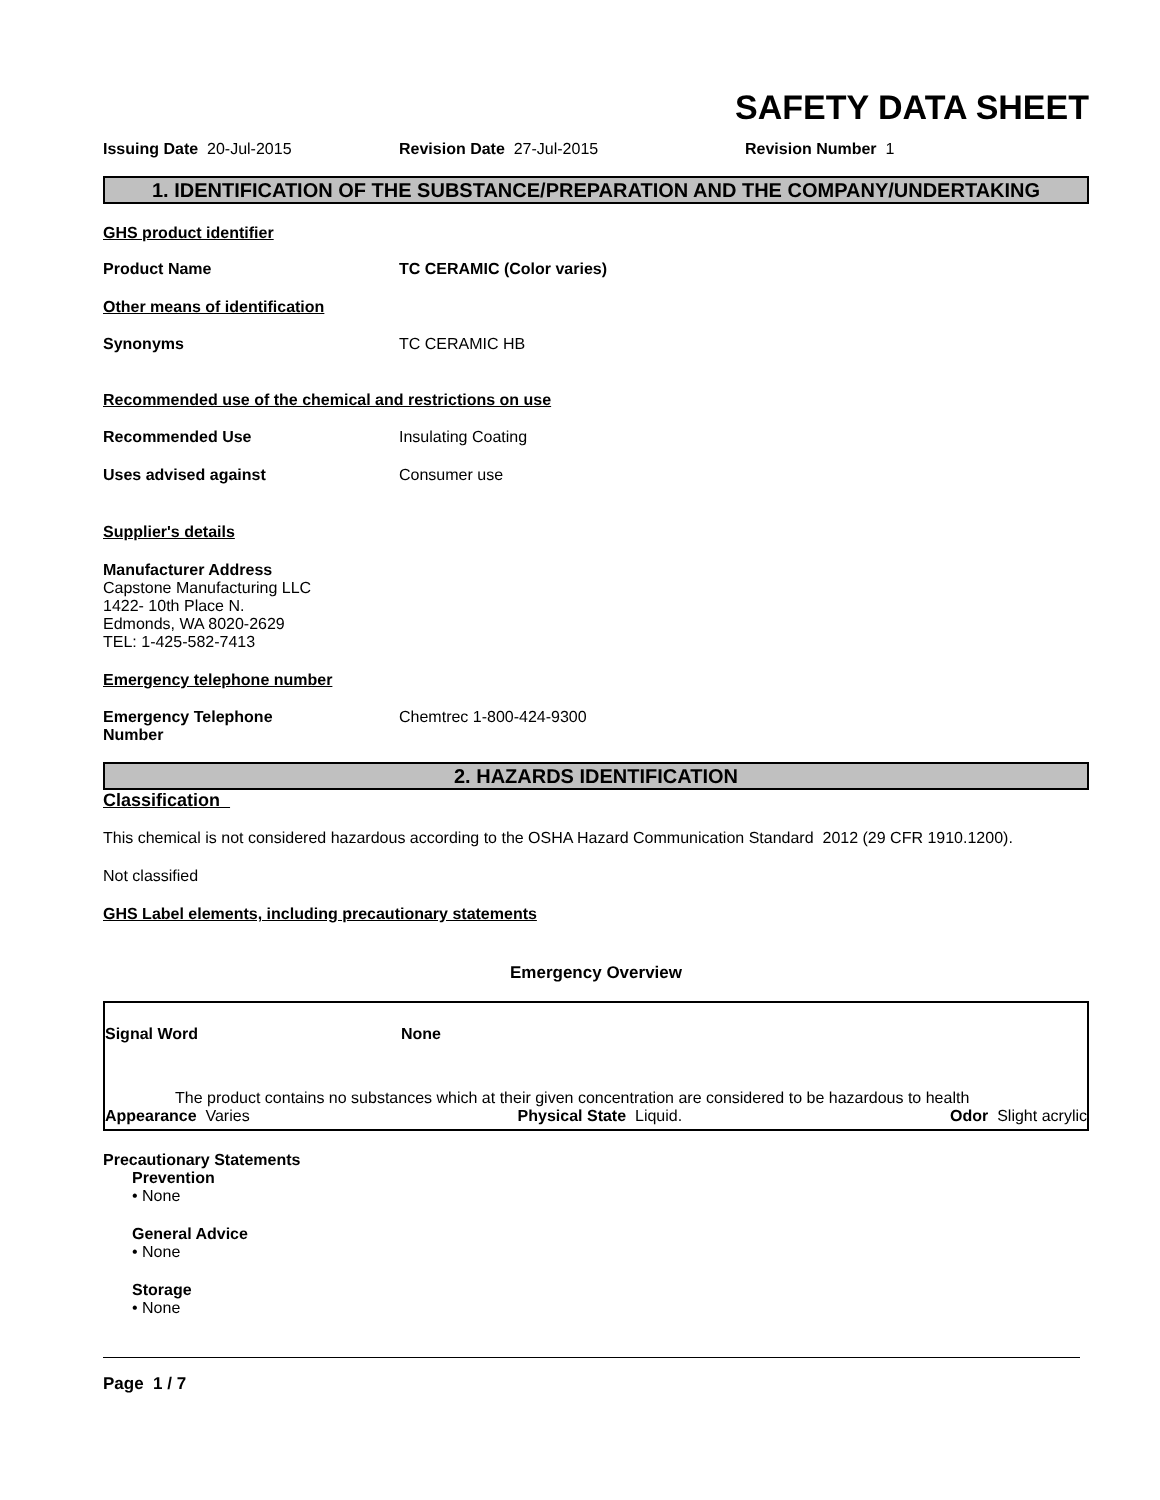SAFETY DATA SHEET
Issuing Date 20-Jul-2015 Revision Date 27-Jul-2015 Revision Number 1
1. IDENTIFICATION OF THE SUBSTANCE/PREPARATION AND THE COMPANY/UNDERTAKING
GHS product identifier
Product Name TC CERAMIC (Color varies)
Other means of identification
Synonyms TC CERAMIC HB
Recommended use of the chemical and restrictions on use
Recommended Use Insulating Coating
Uses advised against Consumer use
Supplier's details
Manufacturer Address
Capstone Manufacturing LLC
1422- 10th Place N.
Edmonds, WA 8020-2629
TEL: 1-425-582-7413
Emergency telephone number
Emergency Telephone
Number
Chemtrec 1-800-424-9300
2. HAZARDS IDENTIFICATION
Classification
This chemical is not considered hazardous according to the OSHA Hazard Communication Standard 2012 (29 CFR 1910.1200).
Not classified
GHS Label elements, including precautionary statements
Emergency Overview
Signal Word None
The product contains no substances which at their given concentration are considered to be hazardous to health
Appearance Varies Physical State Liquid. Odor Slight acrylic
Precautionary Statements
Prevention
• None
General Advice
• None
Storage
• None
Page 1 / 7